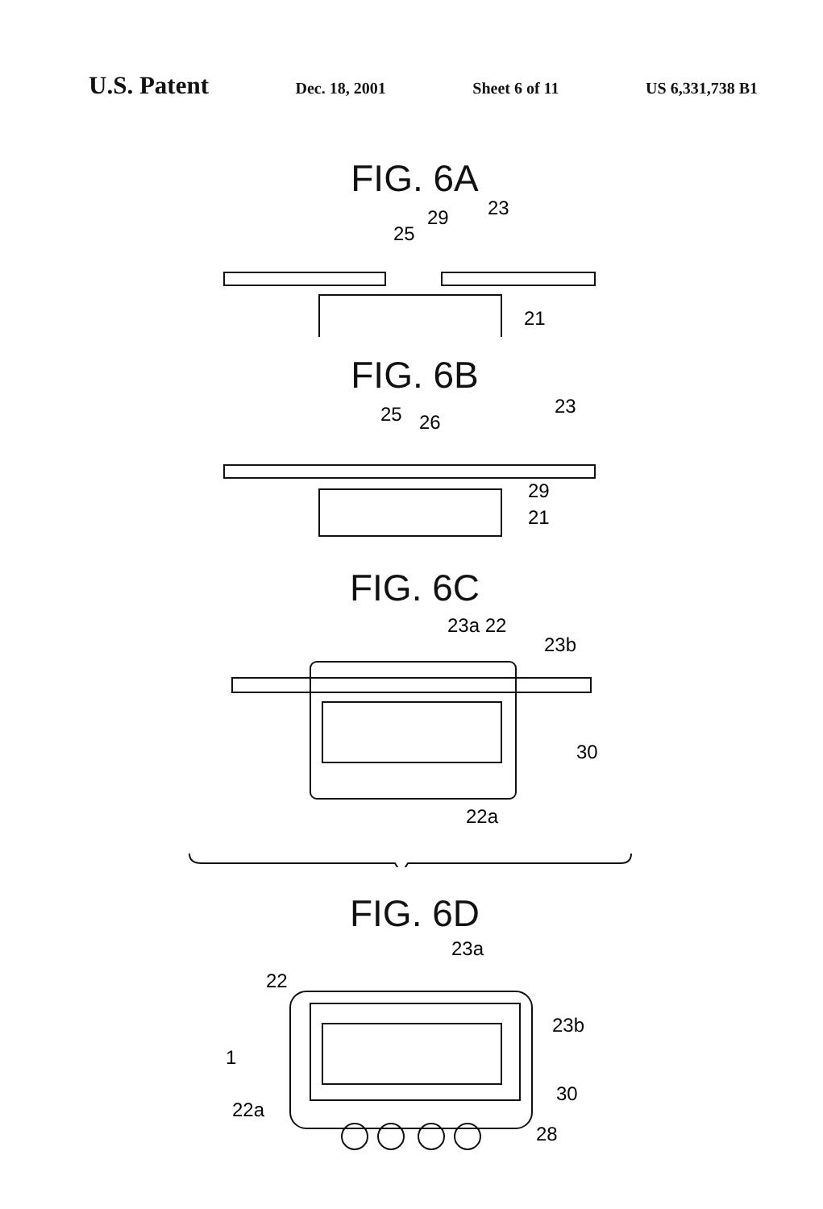U.S. Patent Dec. 18, 2001 Sheet 6 of 11 US 6,331,738 B1
FIG. 6A
25
29
23
21
FIG. 6B
25
26
23
29
21
FIG. 6C
23a 22
23b
30
22a
FIG. 6D
23a
22
23b
1
30
22a
28